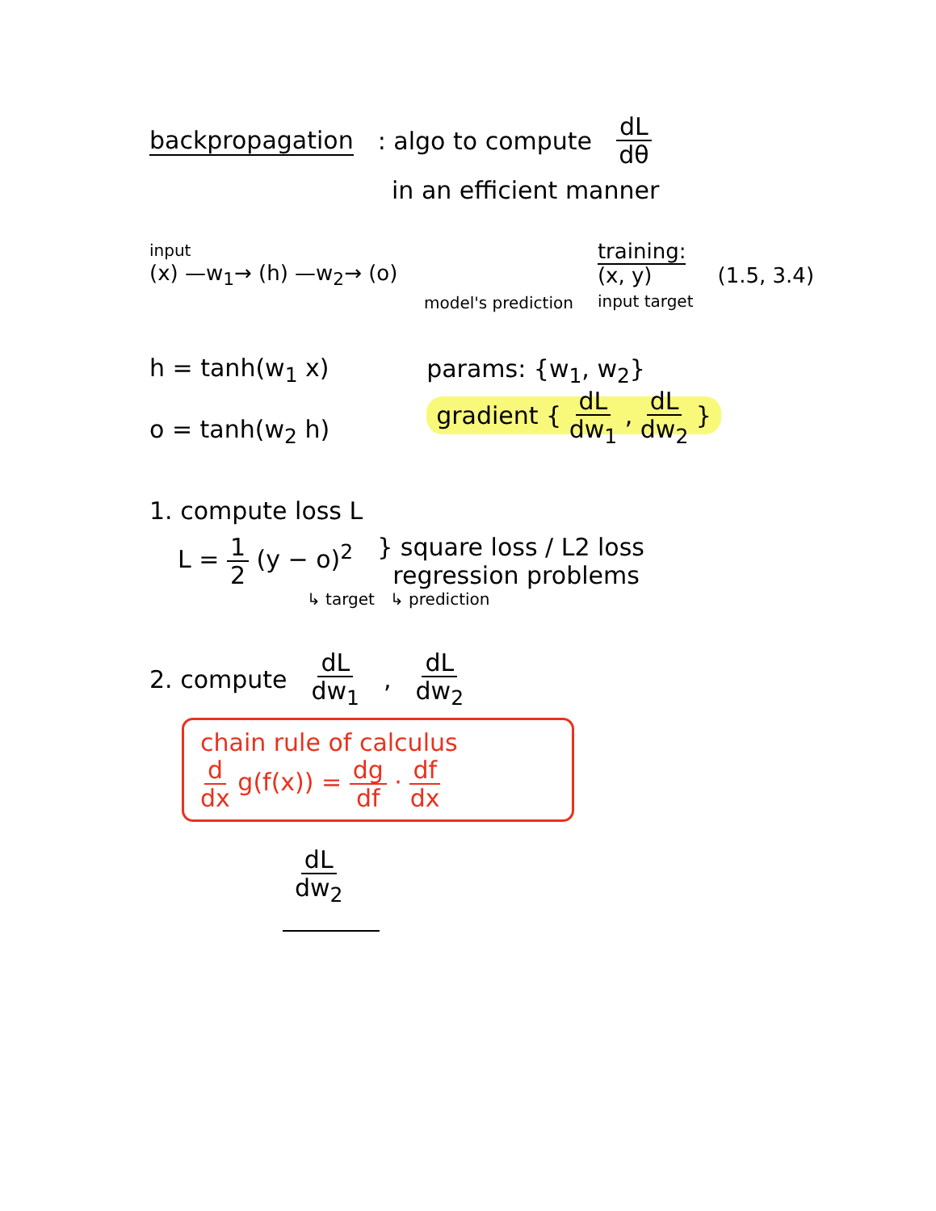backpropagation : algo to compute dL dθ
in an efficient manner
input
(x) —w<sub>1</sub>→ (h) —w<sub>2</sub>→ (o)
model's prediction training:
(x, y)
input target (1.5, 3.4)
h = tanh(w<sub>1</sub> x)
o = tanh(w<sub>2</sub> h)
params: {w<sub>1</sub>, w<sub>2</sub>}
gradient { dL dw<sub>1</sub> , dL dw<sub>2</sub> }
1. compute loss L
L = 1 2 (y − o)<sup>2</sup> } square loss / L2 loss
regression problems
↳ target ↳ prediction
2. compute dL dw<sub>1</sub> , dL dw<sub>2</sub>
chain rule of calculus
d dx g(f(x)) = dg df · df dx
dL dw<sub>2</sub>